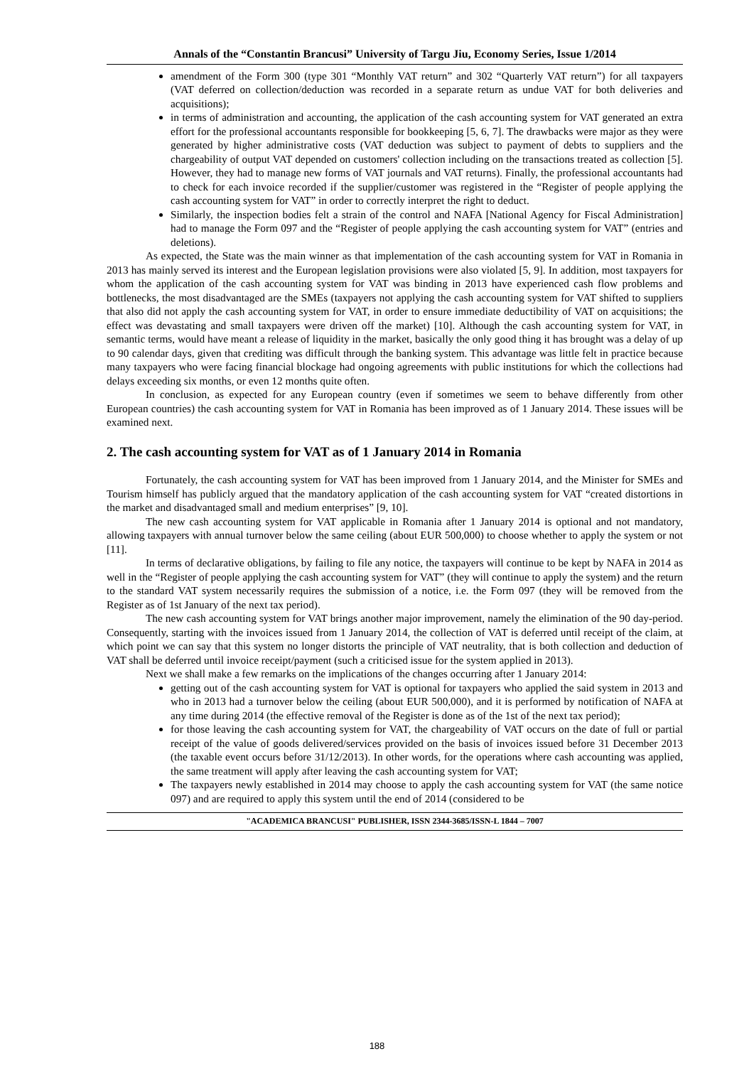Annals of the “Constantin Brancusi” University of Targu Jiu, Economy Series, Issue 1/2014
amendment of the Form 300 (type 301 “Monthly VAT return” and 302 “Quarterly VAT return”) for all taxpayers (VAT deferred on collection/deduction was recorded in a separate return as undue VAT for both deliveries and acquisitions);
in terms of administration and accounting, the application of the cash accounting system for VAT generated an extra effort for the professional accountants responsible for bookkeeping [5, 6, 7]. The drawbacks were major as they were generated by higher administrative costs (VAT deduction was subject to payment of debts to suppliers and the chargeability of output VAT depended on customers' collection including on the transactions treated as collection [5]. However, they had to manage new forms of VAT journals and VAT returns). Finally, the professional accountants had to check for each invoice recorded if the supplier/customer was registered in the “Register of people applying the cash accounting system for VAT” in order to correctly interpret the right to deduct.
Similarly, the inspection bodies felt a strain of the control and NAFA [National Agency for Fiscal Administration] had to manage the Form 097 and the “Register of people applying the cash accounting system for VAT” (entries and deletions).
As expected, the State was the main winner as that implementation of the cash accounting system for VAT in Romania in 2013 has mainly served its interest and the European legislation provisions were also violated [5, 9]. In addition, most taxpayers for whom the application of the cash accounting system for VAT was binding in 2013 have experienced cash flow problems and bottlenecks, the most disadvantaged are the SMEs (taxpayers not applying the cash accounting system for VAT shifted to suppliers that also did not apply the cash accounting system for VAT, in order to ensure immediate deductibility of VAT on acquisitions; the effect was devastating and small taxpayers were driven off the market) [10]. Although the cash accounting system for VAT, in semantic terms, would have meant a release of liquidity in the market, basically the only good thing it has brought was a delay of up to 90 calendar days, given that crediting was difficult through the banking system. This advantage was little felt in practice because many taxpayers who were facing financial blockage had ongoing agreements with public institutions for which the collections had delays exceeding six months, or even 12 months quite often.
In conclusion, as expected for any European country (even if sometimes we seem to behave differently from other European countries) the cash accounting system for VAT in Romania has been improved as of 1 January 2014. These issues will be examined next.
2. The cash accounting system for VAT as of 1 January 2014 in Romania
Fortunately, the cash accounting system for VAT has been improved from 1 January 2014, and the Minister for SMEs and Tourism himself has publicly argued that the mandatory application of the cash accounting system for VAT “created distortions in the market and disadvantaged small and medium enterprises” [9, 10].
The new cash accounting system for VAT applicable in Romania after 1 January 2014 is optional and not mandatory, allowing taxpayers with annual turnover below the same ceiling (about EUR 500,000) to choose whether to apply the system or not [11].
In terms of declarative obligations, by failing to file any notice, the taxpayers will continue to be kept by NAFA in 2014 as well in the “Register of people applying the cash accounting system for VAT” (they will continue to apply the system) and the return to the standard VAT system necessarily requires the submission of a notice, i.e. the Form 097 (they will be removed from the Register as of 1st January of the next tax period).
The new cash accounting system for VAT brings another major improvement, namely the elimination of the 90 day-period. Consequently, starting with the invoices issued from 1 January 2014, the collection of VAT is deferred until receipt of the claim, at which point we can say that this system no longer distorts the principle of VAT neutrality, that is both collection and deduction of VAT shall be deferred until invoice receipt/payment (such a criticised issue for the system applied in 2013).
Next we shall make a few remarks on the implications of the changes occurring after 1 January 2014:
getting out of the cash accounting system for VAT is optional for taxpayers who applied the said system in 2013 and who in 2013 had a turnover below the ceiling (about EUR 500,000), and it is performed by notification of NAFA at any time during 2014 (the effective removal of the Register is done as of the 1st of the next tax period);
for those leaving the cash accounting system for VAT, the chargeability of VAT occurs on the date of full or partial receipt of the value of goods delivered/services provided on the basis of invoices issued before 31 December 2013 (the taxable event occurs before 31/12/2013). In other words, for the operations where cash accounting was applied, the same treatment will apply after leaving the cash accounting system for VAT;
The taxpayers newly established in 2014 may choose to apply the cash accounting system for VAT (the same notice 097) and are required to apply this system until the end of 2014 (considered to be
"ACADEMICA BRANCUSI" PUBLISHER, ISSN 2344-3685/ISSN-L 1844 – 7007
188